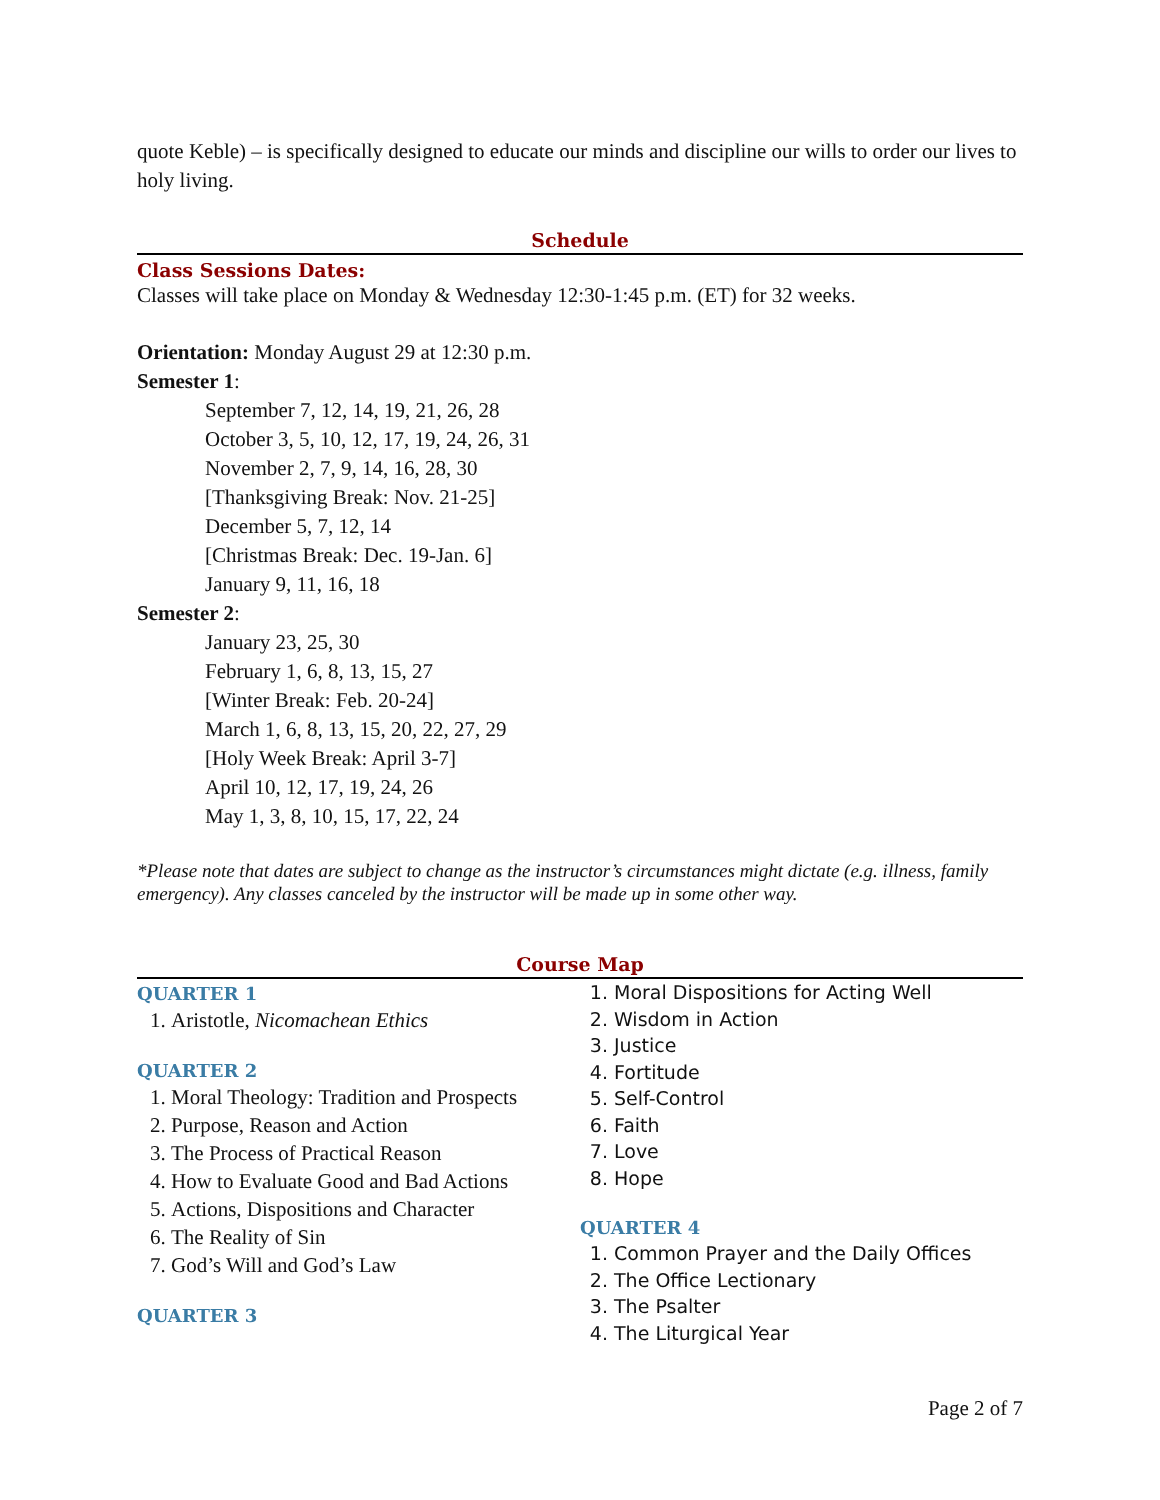quote Keble) – is specifically designed to educate our minds and discipline our wills to order our lives to holy living.
Schedule
Class Sessions Dates:
Classes will take place on Monday & Wednesday 12:30-1:45 p.m. (ET) for 32 weeks.
Orientation: Monday August 29 at 12:30 p.m.
Semester 1:
September 7, 12, 14, 19, 21, 26, 28
October 3, 5, 10, 12, 17, 19, 24, 26, 31
November 2, 7, 9, 14, 16, 28, 30
[Thanksgiving Break: Nov. 21-25]
December 5, 7, 12, 14
[Christmas Break: Dec. 19-Jan. 6]
January 9, 11, 16, 18
Semester 2:
January 23, 25, 30
February 1, 6, 8, 13, 15, 27
[Winter Break: Feb. 20-24]
March 1, 6, 8, 13, 15, 20, 22, 27, 29
[Holy Week Break: April 3-7]
April 10, 12, 17, 19, 24, 26
May 1, 3, 8, 10, 15, 17, 22, 24
*Please note that dates are subject to change as the instructor’s circumstances might dictate (e.g. illness, family emergency). Any classes canceled by the instructor will be made up in some other way.
Course Map
QUARTER 1
1. Aristotle, Nicomachean Ethics
QUARTER 2
1. Moral Theology: Tradition and Prospects
2. Purpose, Reason and Action
3. The Process of Practical Reason
4. How to Evaluate Good and Bad Actions
5. Actions, Dispositions and Character
6. The Reality of Sin
7. God’s Will and God’s Law
QUARTER 3
1. Moral Dispositions for Acting Well
2. Wisdom in Action
3. Justice
4. Fortitude
5. Self-Control
6. Faith
7. Love
8. Hope
QUARTER 4
1. Common Prayer and the Daily Offices
2. The Office Lectionary
3. The Psalter
4. The Liturgical Year
Page 2 of 7